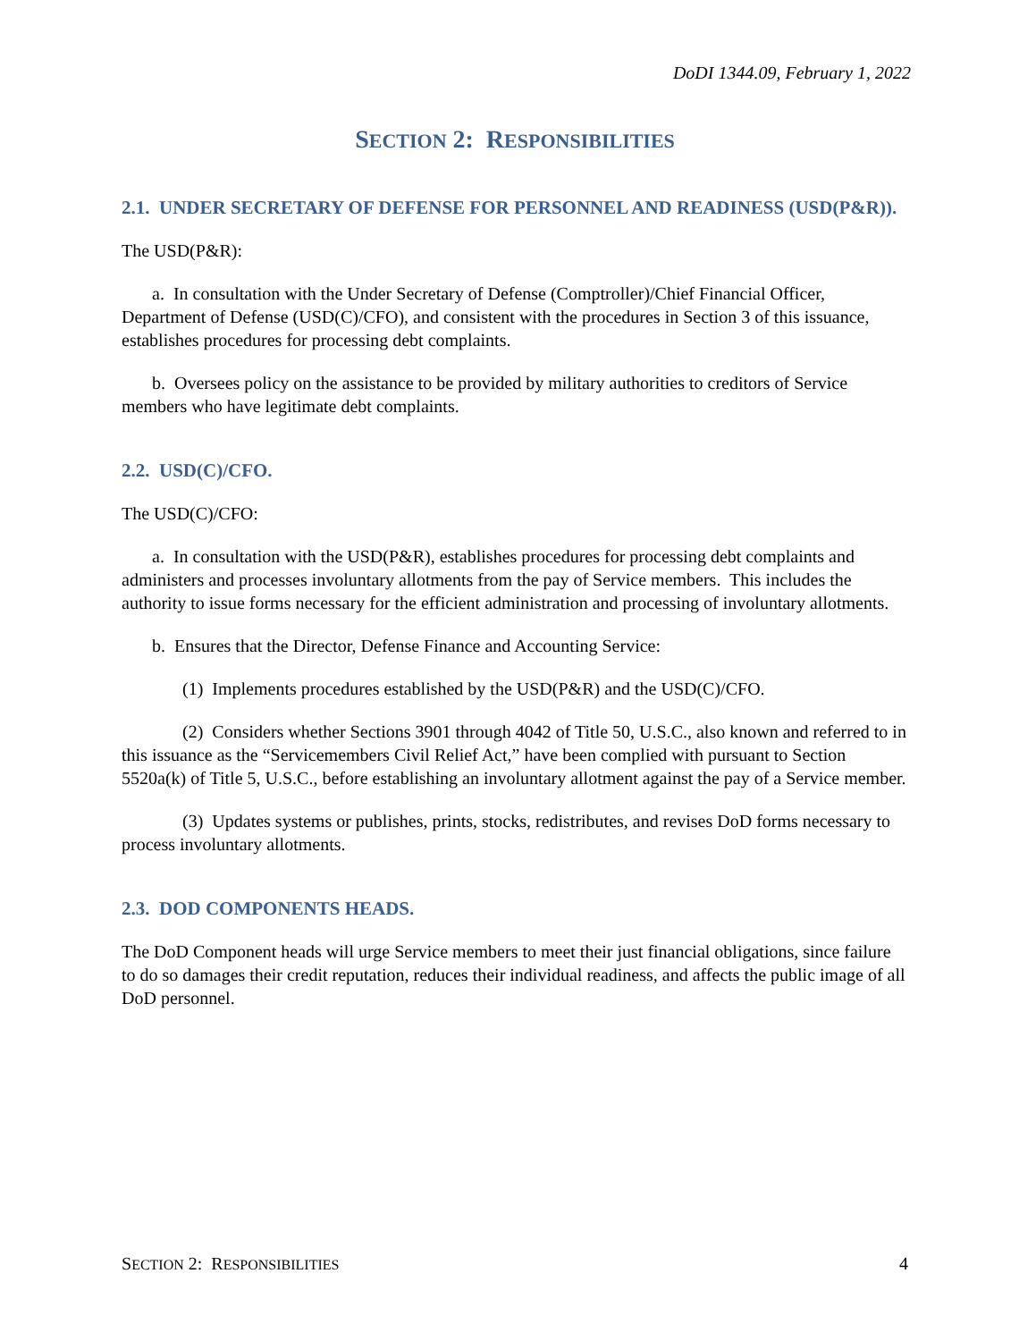DoDI 1344.09, February 1, 2022
SECTION 2: RESPONSIBILITIES
2.1. UNDER SECRETARY OF DEFENSE FOR PERSONNEL AND READINESS (USD(P&R)).
The USD(P&R):
a. In consultation with the Under Secretary of Defense (Comptroller)/Chief Financial Officer, Department of Defense (USD(C)/CFO), and consistent with the procedures in Section 3 of this issuance, establishes procedures for processing debt complaints.
b. Oversees policy on the assistance to be provided by military authorities to creditors of Service members who have legitimate debt complaints.
2.2. USD(C)/CFO.
The USD(C)/CFO:
a. In consultation with the USD(P&R), establishes procedures for processing debt complaints and administers and processes involuntary allotments from the pay of Service members. This includes the authority to issue forms necessary for the efficient administration and processing of involuntary allotments.
b. Ensures that the Director, Defense Finance and Accounting Service:
(1) Implements procedures established by the USD(P&R) and the USD(C)/CFO.
(2) Considers whether Sections 3901 through 4042 of Title 50, U.S.C., also known and referred to in this issuance as the “Servicemembers Civil Relief Act,” have been complied with pursuant to Section 5520a(k) of Title 5, U.S.C., before establishing an involuntary allotment against the pay of a Service member.
(3) Updates systems or publishes, prints, stocks, redistributes, and revises DoD forms necessary to process involuntary allotments.
2.3. DOD COMPONENTS HEADS.
The DoD Component heads will urge Service members to meet their just financial obligations, since failure to do so damages their credit reputation, reduces their individual readiness, and affects the public image of all DoD personnel.
SECTION 2: RESPONSIBILITIES 4